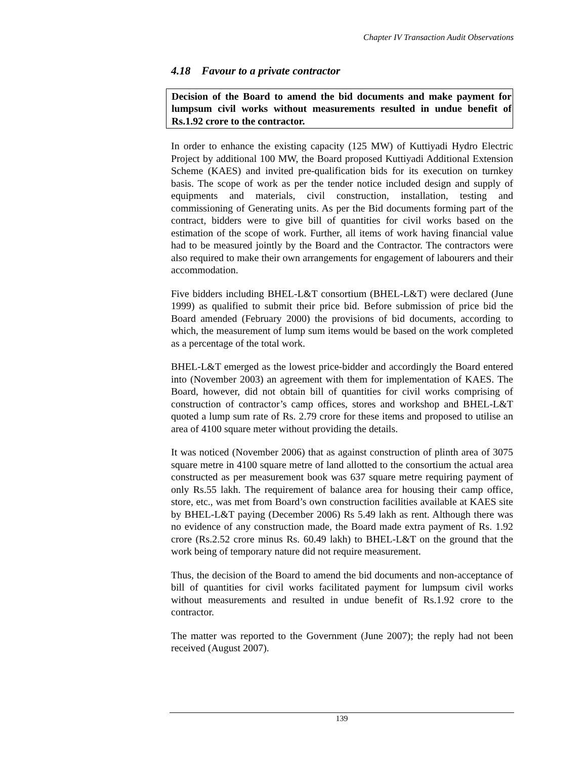Chapter IV Transaction Audit Observations
4.18 Favour to a private contractor
Decision of the Board to amend the bid documents and make payment for lumpsum civil works without measurements resulted in undue benefit of Rs.1.92 crore to the contractor.
In order to enhance the existing capacity (125 MW) of Kuttiyadi Hydro Electric Project by additional 100 MW, the Board proposed Kuttiyadi Additional Extension Scheme (KAES) and invited pre-qualification bids for its execution on turnkey basis. The scope of work as per the tender notice included design and supply of equipments and materials, civil construction, installation, testing and commissioning of Generating units. As per the Bid documents forming part of the contract, bidders were to give bill of quantities for civil works based on the estimation of the scope of work. Further, all items of work having financial value had to be measured jointly by the Board and the Contractor. The contractors were also required to make their own arrangements for engagement of labourers and their accommodation.
Five bidders including BHEL-L&T consortium (BHEL-L&T) were declared (June 1999) as qualified to submit their price bid. Before submission of price bid the Board amended (February 2000) the provisions of bid documents, according to which, the measurement of lump sum items would be based on the work completed as a percentage of the total work.
BHEL-L&T emerged as the lowest price-bidder and accordingly the Board entered into (November 2003) an agreement with them for implementation of KAES. The Board, however, did not obtain bill of quantities for civil works comprising of construction of contractor’s camp offices, stores and workshop and BHEL-L&T quoted a lump sum rate of Rs. 2.79 crore for these items and proposed to utilise an area of 4100 square meter without providing the details.
It was noticed (November 2006) that as against construction of plinth area of 3075 square metre in 4100 square metre of land allotted to the consortium the actual area constructed as per measurement book was 637 square metre requiring payment of only Rs.55 lakh. The requirement of balance area for housing their camp office, store, etc., was met from Board’s own construction facilities available at KAES site by BHEL-L&T paying (December 2006) Rs 5.49 lakh as rent. Although there was no evidence of any construction made, the Board made extra payment of Rs. 1.92 crore (Rs.2.52 crore minus Rs. 60.49 lakh) to BHEL-L&T on the ground that the work being of temporary nature did not require measurement.
Thus, the decision of the Board to amend the bid documents and non-acceptance of bill of quantities for civil works facilitated payment for lumpsum civil works without measurements and resulted in undue benefit of Rs.1.92 crore to the contractor.
The matter was reported to the Government (June 2007); the reply had not been received (August 2007).
139